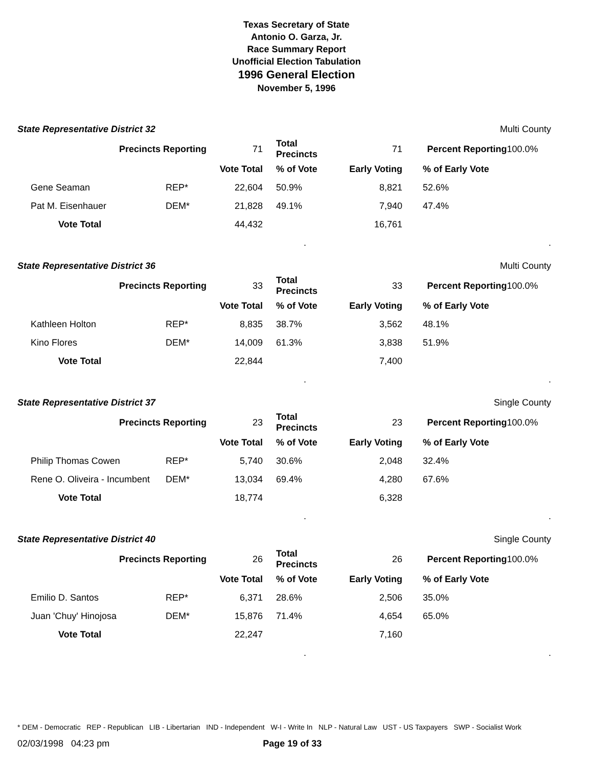Texas Secretary of State
Antonio O. Garza, Jr.
Race Summary Report
Unofficial Election Tabulation
1996 General Election
November 5, 1996
| State Representative District 32 | | | | Multi County | | | |
| Precincts Reporting | | 71 | Total Precincts | 71 | Percent Reporting | | 100.0% |
| | | Vote Total | % of Vote | Early Voting | | % of Early Vote | |
| Gene Seaman | REP* | 22,604 | 50.9% | 8,821 | | 52.6% | |
| Pat M. Eisenhauer | DEM* | 21,828 | 49.1% | 7,940 | | 47.4% | |
| Vote Total | | 44,432 | | 16,761 | | | |
| | | | . | | | . | |
| State Representative District 36 | | | | Multi County | | | |
| Precincts Reporting | | 33 | Total Precincts | 33 | Percent Reporting | | 100.0% |
| | | Vote Total | % of Vote | Early Voting | | % of Early Vote | |
| Kathleen Holton | REP* | 8,835 | 38.7% | 3,562 | | 48.1% | |
| Kino Flores | DEM* | 14,009 | 61.3% | 3,838 | | 51.9% | |
| Vote Total | | 22,844 | | 7,400 | | | |
| | | | . | | | . | |
| State Representative District 37 | | | | Single County | | | |
| Precincts Reporting | | 23 | Total Precincts | 23 | Percent Reporting | | 100.0% |
| | | Vote Total | % of Vote | Early Voting | | % of Early Vote | |
| Philip Thomas Cowen | REP* | 5,740 | 30.6% | 2,048 | | 32.4% | |
| Rene O. Oliveira - Incumbent | DEM* | 13,034 | 69.4% | 4,280 | | 67.6% | |
| Vote Total | | 18,774 | | 6,328 | | | |
| | | | . | | | . | |
| State Representative District 40 | | | | Single County | | | |
| Precincts Reporting | | 26 | Total Precincts | 26 | Percent Reporting | | 100.0% |
| | | Vote Total | % of Vote | Early Voting | | % of Early Vote | |
| Emilio D. Santos | REP* | 6,371 | 28.6% | 2,506 | | 35.0% | |
| Juan 'Chuy' Hinojosa | DEM* | 15,876 | 71.4% | 4,654 | | 65.0% | |
| Vote Total | | 22,247 | | 7,160 | | | |
| | | | . | | | . | |
* DEM - Democratic REP - Republican LIB - Libertarian IND - Independent W-I - Write In NLP - Natural Law UST - US Taxpayers SWP - Socialist Work
02/03/1998 04:23 pm Page 19 of 33